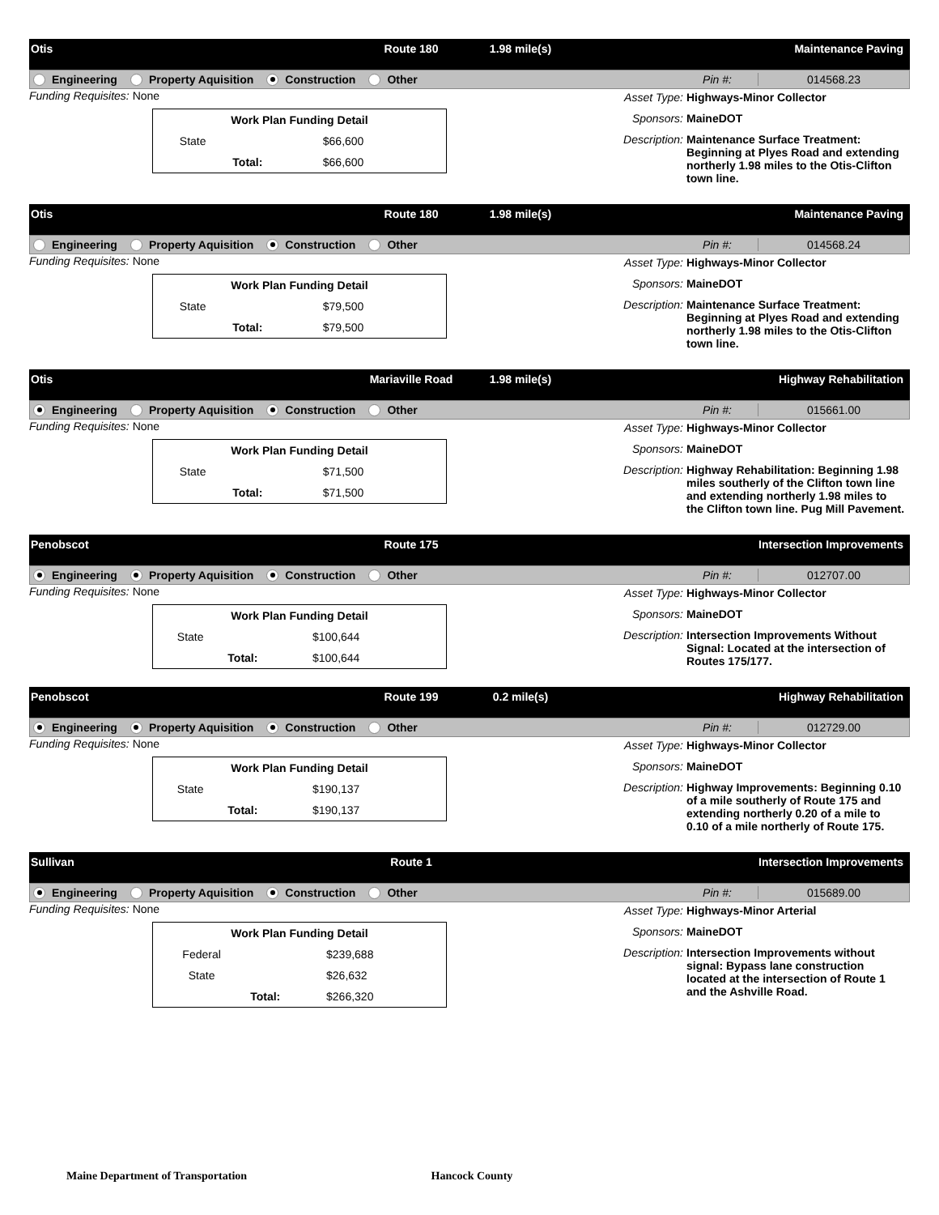Otis Route 180 1.98 mile(s) Maintenance Paving
Engineering Property Aquisition Construction Other Pin #: 014568.23
Funding Requisites: None
| Work Plan Funding Detail | | |
| --- | --- | --- |
| State | | $66,600 |
| | Total: | $66,600 |
Asset Type: Highways-Minor Collector
Sponsors: MaineDOT
Description: Maintenance Surface Treatment: Beginning at Plyes Road and extending northerly 1.98 miles to the Otis-Clifton town line.
Otis Route 180 1.98 mile(s) Maintenance Paving
Engineering Property Aquisition Construction Other Pin #: 014568.24
Funding Requisites: None
| Work Plan Funding Detail | | |
| --- | --- | --- |
| State | | $79,500 |
| | Total: | $79,500 |
Asset Type: Highways-Minor Collector
Sponsors: MaineDOT
Description: Maintenance Surface Treatment: Beginning at Plyes Road and extending northerly 1.98 miles to the Otis-Clifton town line.
Otis Mariaville Road 1.98 mile(s) Highway Rehabilitation
Engineering Property Aquisition Construction Other Pin #: 015661.00
Funding Requisites: None
| Work Plan Funding Detail | | |
| --- | --- | --- |
| State | | $71,500 |
| | Total: | $71,500 |
Asset Type: Highways-Minor Collector
Sponsors: MaineDOT
Description: Highway Rehabilitation: Beginning 1.98 miles southerly of the Clifton town line and extending northerly 1.98 miles to the Clifton town line. Pug Mill Pavement.
Penobscot Route 175 Intersection Improvements
Engineering Property Aquisition Construction Other Pin #: 012707.00
Funding Requisites: None
| Work Plan Funding Detail | | |
| --- | --- | --- |
| State | | $100,644 |
| | Total: | $100,644 |
Asset Type: Highways-Minor Collector
Sponsors: MaineDOT
Description: Intersection Improvements Without Signal: Located at the intersection of Routes 175/177.
Penobscot Route 199 0.2 mile(s) Highway Rehabilitation
Engineering Property Aquisition Construction Other Pin #: 012729.00
Funding Requisites: None
| Work Plan Funding Detail | | |
| --- | --- | --- |
| State | | $190,137 |
| | Total: | $190,137 |
Asset Type: Highways-Minor Collector
Sponsors: MaineDOT
Description: Highway Improvements: Beginning 0.10 of a mile southerly of Route 175 and extending northerly 0.20 of a mile to 0.10 of a mile northerly of Route 175.
Sullivan Route 1 Intersection Improvements
Engineering Property Aquisition Construction Other Pin #: 015689.00
Funding Requisites: None
| Work Plan Funding Detail | | |
| --- | --- | --- |
| Federal | | $239,688 |
| State | | $26,632 |
| | Total: | $266,320 |
Asset Type: Highways-Minor Arterial
Sponsors: MaineDOT
Description: Intersection Improvements without signal: Bypass lane construction located at the intersection of Route 1 and the Ashville Road.
Maine Department of Transportation Hancock County